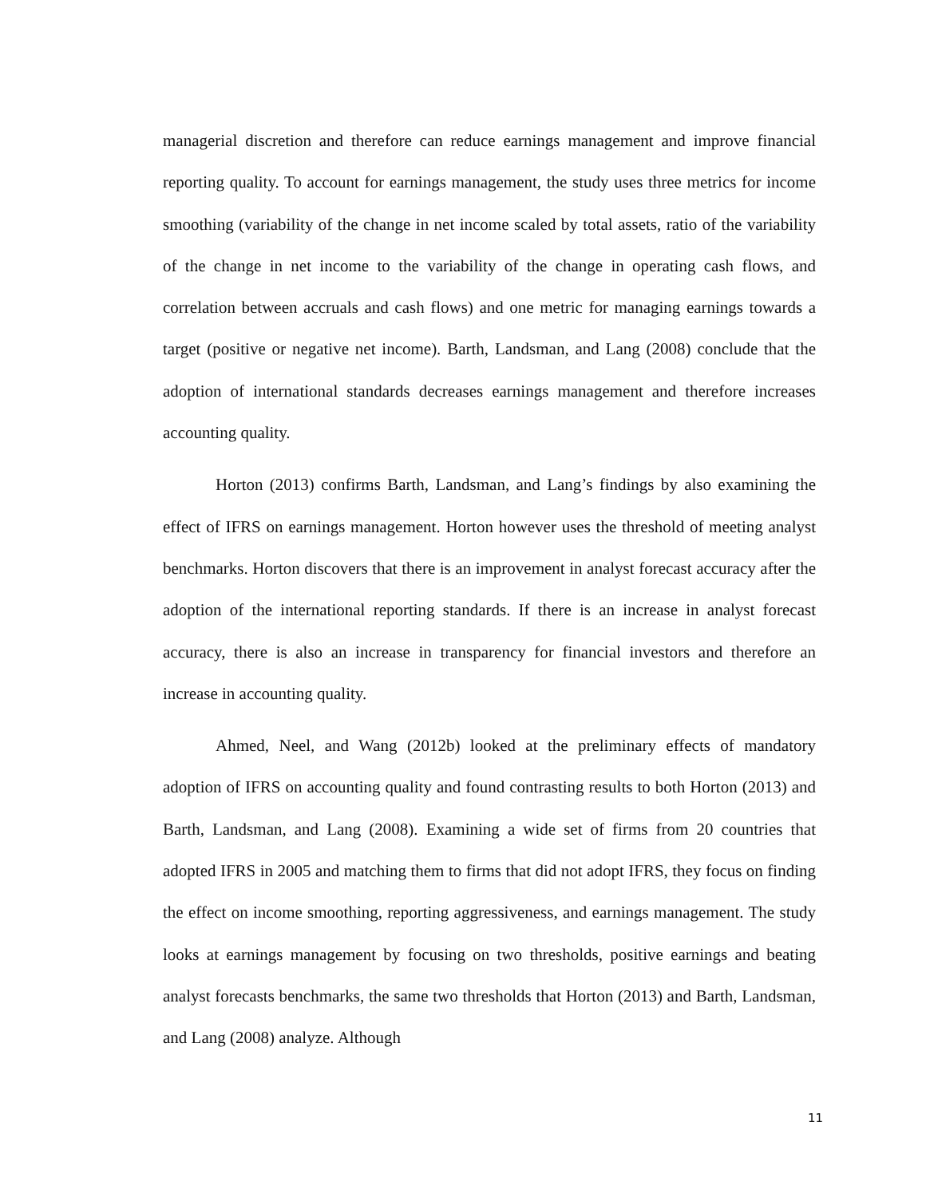managerial discretion and therefore can reduce earnings management and improve financial reporting quality. To account for earnings management, the study uses three metrics for income smoothing (variability of the change in net income scaled by total assets, ratio of the variability of the change in net income to the variability of the change in operating cash flows, and correlation between accruals and cash flows) and one metric for managing earnings towards a target (positive or negative net income). Barth, Landsman, and Lang (2008) conclude that the adoption of international standards decreases earnings management and therefore increases accounting quality.
Horton (2013) confirms Barth, Landsman, and Lang’s findings by also examining the effect of IFRS on earnings management. Horton however uses the threshold of meeting analyst benchmarks. Horton discovers that there is an improvement in analyst forecast accuracy after the adoption of the international reporting standards. If there is an increase in analyst forecast accuracy, there is also an increase in transparency for financial investors and therefore an increase in accounting quality.
Ahmed, Neel, and Wang (2012b) looked at the preliminary effects of mandatory adoption of IFRS on accounting quality and found contrasting results to both Horton (2013) and Barth, Landsman, and Lang (2008). Examining a wide set of firms from 20 countries that adopted IFRS in 2005 and matching them to firms that did not adopt IFRS, they focus on finding the effect on income smoothing, reporting aggressiveness, and earnings management. The study looks at earnings management by focusing on two thresholds, positive earnings and beating analyst forecasts benchmarks, the same two thresholds that Horton (2013) and Barth, Landsman, and Lang (2008) analyze. Although
11